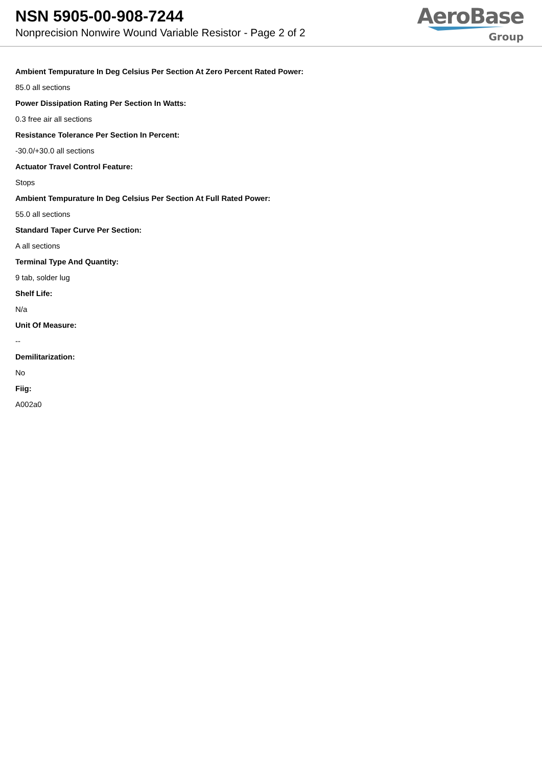NSN 5905-00-908-7244
Nonprecision Nonwire Wound Variable Resistor - Page 2 of 2
AeroBase
Group
Ambient Tempurature In Deg Celsius Per Section At Zero Percent Rated Power:
85.0 all sections
Power Dissipation Rating Per Section In Watts:
0.3 free air all sections
Resistance Tolerance Per Section In Percent:
-30.0/+30.0 all sections
Actuator Travel Control Feature:
Stops
Ambient Tempurature In Deg Celsius Per Section At Full Rated Power:
55.0 all sections
Standard Taper Curve Per Section:
A all sections
Terminal Type And Quantity:
9 tab, solder lug
Shelf Life:
N/a
Unit Of Measure:
--
Demilitarization:
No
Fiig:
A002a0